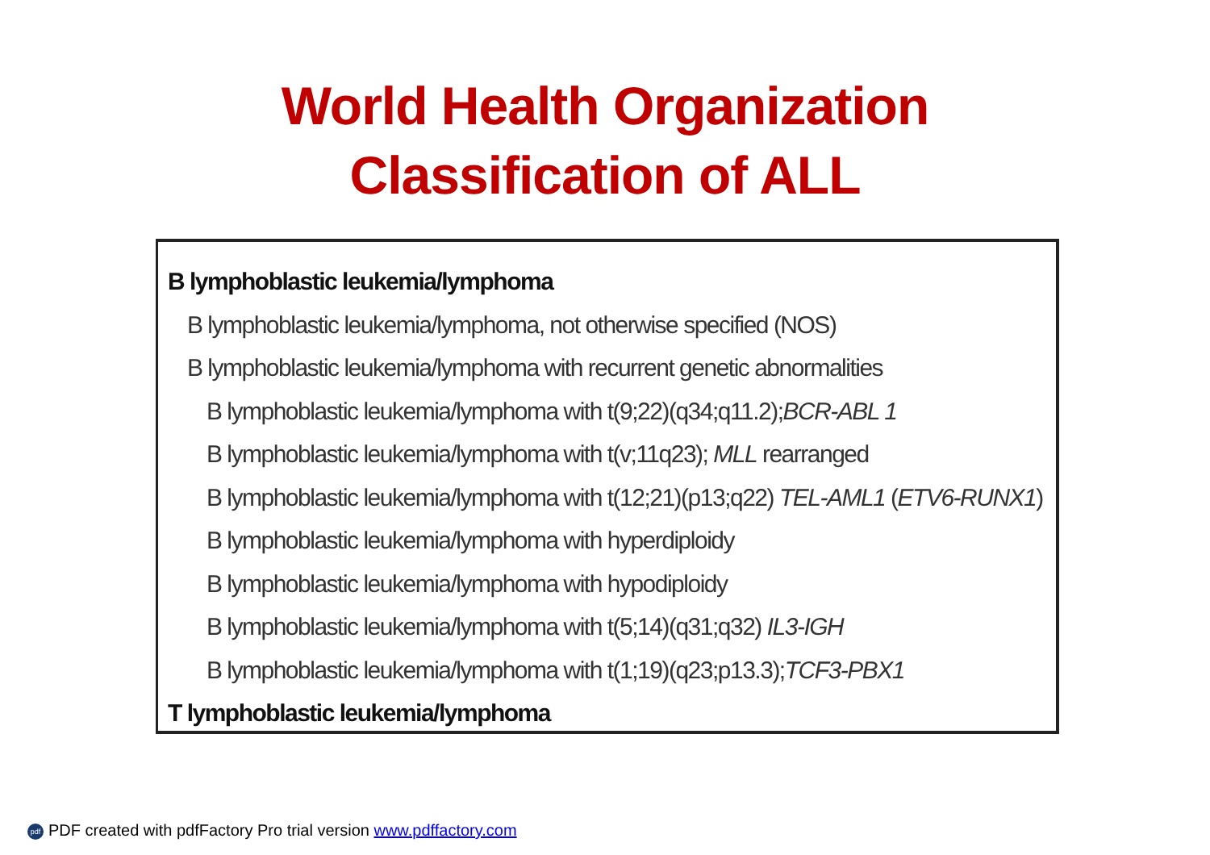World Health Organization
Classification of ALL
B lymphoblastic leukemia/lymphoma
B lymphoblastic leukemia/lymphoma, not otherwise specified (NOS)
B lymphoblastic leukemia/lymphoma with recurrent genetic abnormalities
B lymphoblastic leukemia/lymphoma with t(9;22)(q34;q11.2);BCR-ABL 1
B lymphoblastic leukemia/lymphoma with t(v;11q23); MLL rearranged
B lymphoblastic leukemia/lymphoma with t(12;21)(p13;q22) TEL-AML1 (ETV6-RUNX1)
B lymphoblastic leukemia/lymphoma with hyperdiploidy
B lymphoblastic leukemia/lymphoma with hypodiploidy
B lymphoblastic leukemia/lymphoma with t(5;14)(q31;q32) IL3-IGH
B lymphoblastic leukemia/lymphoma with t(1;19)(q23;p13.3);TCF3-PBX1
T lymphoblastic leukemia/lymphoma
pdf PDF created with pdfFactory Pro trial version www.pdffactory.com